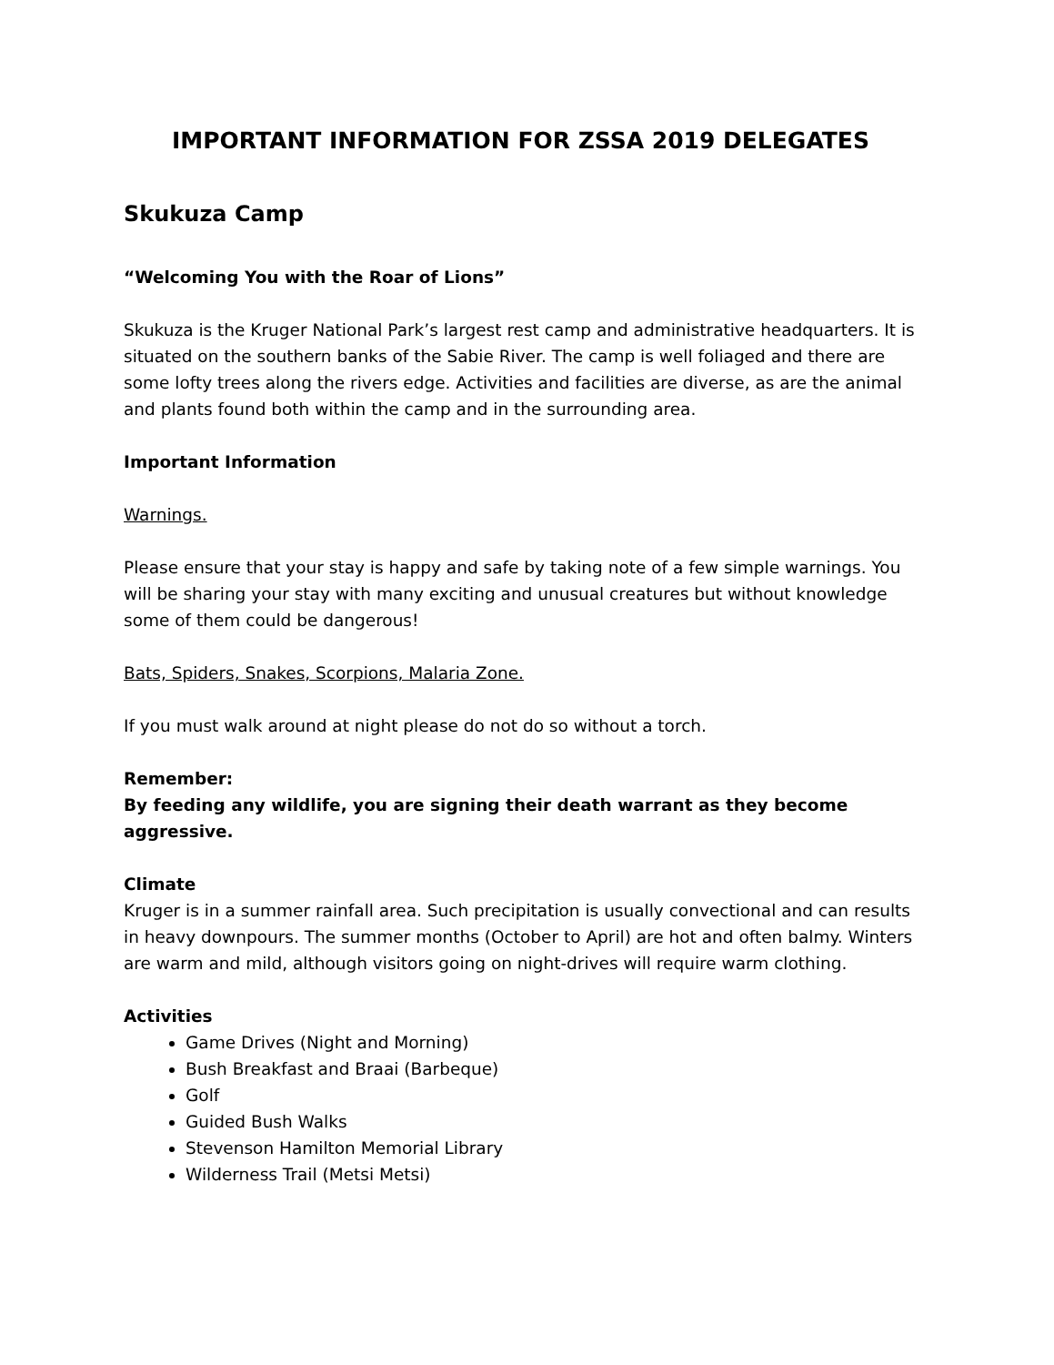IMPORTANT INFORMATION FOR ZSSA 2019 DELEGATES
Skukuza Camp
“Welcoming You with the Roar of Lions”
Skukuza is the Kruger National Park’s largest rest camp and administrative headquarters. It is situated on the southern banks of the Sabie River. The camp is well foliaged and there are some lofty trees along the rivers edge. Activities and facilities are diverse, as are the animal and plants found both within the camp and in the surrounding area.
Important Information
Warnings.
Please ensure that your stay is happy and safe by taking note of a few simple warnings. You will be sharing your stay with many exciting and unusual creatures but without knowledge some of them could be dangerous!
Bats, Spiders, Snakes, Scorpions, Malaria Zone.
If you must walk around at night please do not do so without a torch.
Remember:
By feeding any wildlife, you are signing their death warrant as they become aggressive.
Climate
Kruger is in a summer rainfall area. Such precipitation is usually convectional and can results in heavy downpours. The summer months (October to April) are hot and often balmy. Winters are warm and mild, although visitors going on night-drives will require warm clothing.
Activities
Game Drives (Night and Morning)
Bush Breakfast and Braai (Barbeque)
Golf
Guided Bush Walks
Stevenson Hamilton Memorial Library
Wilderness Trail (Metsi Metsi)